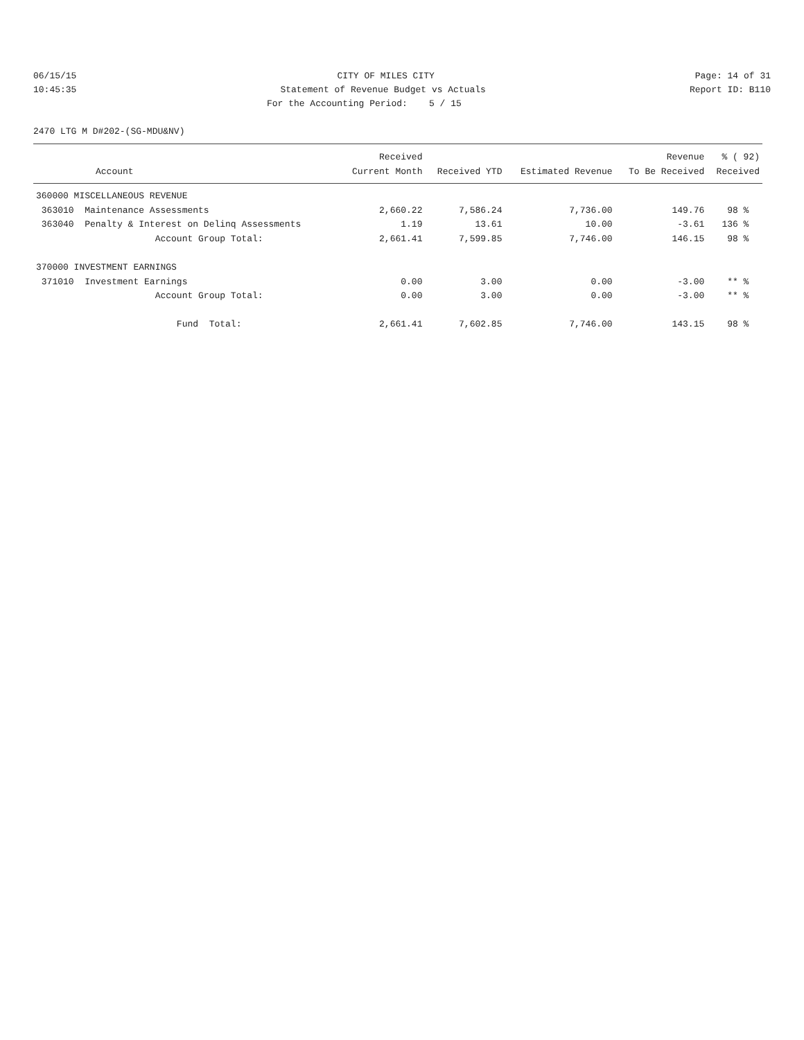06/15/15
CITY OF MILES CITY
Page: 14 of 31
10:45:35
Statement of Revenue Budget vs Actuals
Report ID: B110
For the Accounting Period: 5 / 15
2470 LTG M D#202-(SG-MDU&NV)
| | Received | | | Revenue | % ( 92) |
| --- | --- | --- | --- | --- | --- |
| Account | Current Month | Received YTD | Estimated Revenue | To Be Received | Received |
| 360000 MISCELLANEOUS REVENUE | | | | | |
| 363010 Maintenance Assessments | 2,660.22 | 7,586.24 | 7,736.00 | 149.76 | 98 % |
| 363040 Penalty & Interest on Delinq Assessments | 1.19 | 13.61 | 10.00 | -3.61 | 136 % |
| Account Group Total: | 2,661.41 | 7,599.85 | 7,746.00 | 146.15 | 98 % |
| 370000 INVESTMENT EARNINGS | | | | | |
| 371010 Investment Earnings | 0.00 | 3.00 | 0.00 | -3.00 | ** % |
| Account Group Total: | 0.00 | 3.00 | 0.00 | -3.00 | ** % |
| Fund Total: | 2,661.41 | 7,602.85 | 7,746.00 | 143.15 | 98 % |